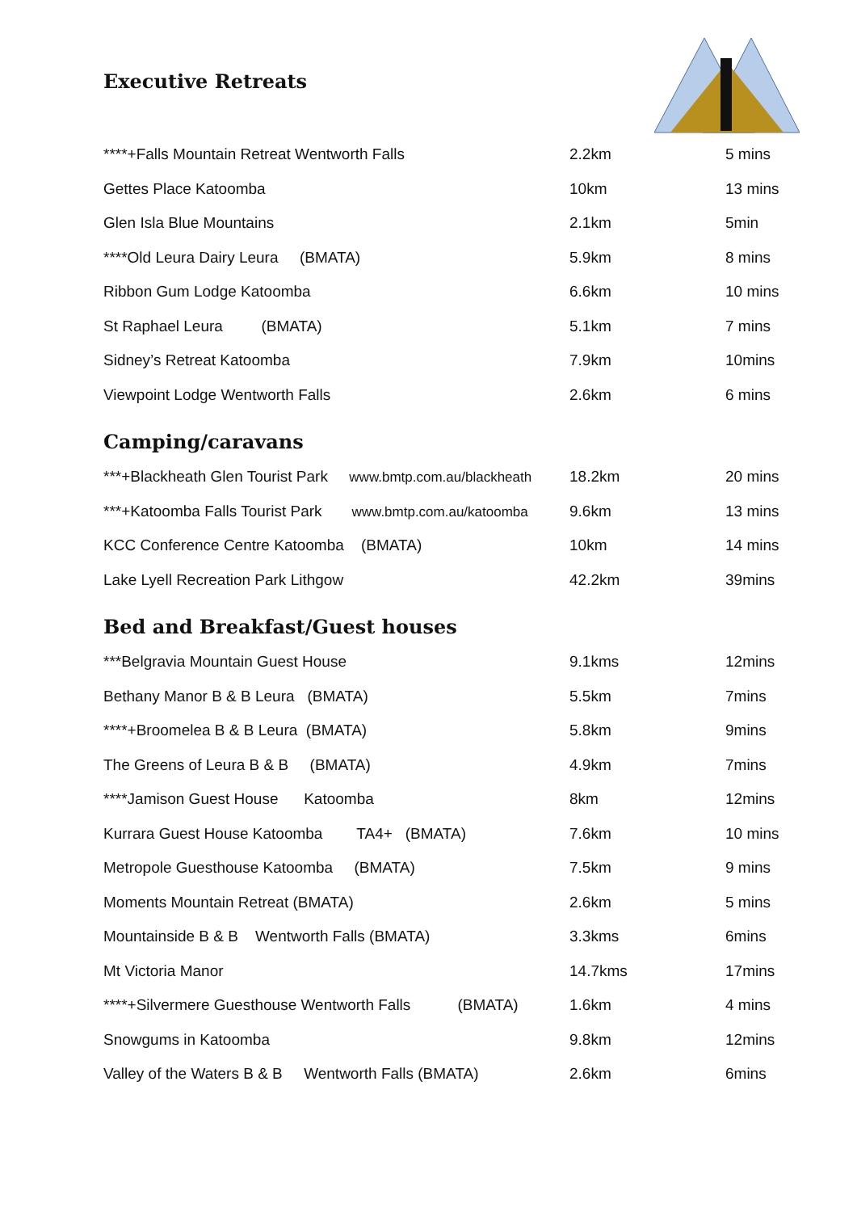Executive Retreats
| ****+Falls Mountain Retreat Wentworth Falls | 2.2km | 5 mins |
| Gettes Place Katoomba | 10km | 13 mins |
| Glen Isla Blue Mountains | 2.1km | 5min |
| ****Old Leura Dairy Leura (BMATA) | 5.9km | 8 mins |
| Ribbon Gum Lodge Katoomba | 6.6km | 10 mins |
| St Raphael Leura (BMATA) | 5.1km | 7 mins |
| Sidney’s Retreat Katoomba | 7.9km | 10mins |
| Viewpoint Lodge Wentworth Falls | 2.6km | 6 mins |
Camping/caravans
| ***+Blackheath Glen Tourist Park www.bmtp.com.au/blackheath | 18.2km | 20 mins |
| ***+Katoomba Falls Tourist Park www.bmtp.com.au/katoomba | 9.6km | 13 mins |
| KCC Conference Centre Katoomba (BMATA) | 10km | 14 mins |
| Lake Lyell Recreation Park Lithgow | 42.2km | 39mins |
Bed and Breakfast/Guest houses
| ***Belgravia Mountain Guest House | 9.1kms | 12mins |
| Bethany Manor B & B Leura (BMATA) | 5.5km | 7mins |
| ****+Broomelea B & B Leura (BMATA) | 5.8km | 9mins |
| The Greens of Leura B & B (BMATA) | 4.9km | 7mins |
| ****Jamison Guest House Katoomba | 8km | 12mins |
| Kurrara Guest House Katoomba TA4+ (BMATA) | 7.6km | 10 mins |
| Metropole Guesthouse Katoomba (BMATA) | 7.5km | 9 mins |
| Moments Mountain Retreat (BMATA) | 2.6km | 5 mins |
| Mountainside B & B Wentworth Falls (BMATA) | 3.3kms | 6mins |
| Mt Victoria Manor | 14.7kms | 17mins |
| ****+Silvermere Guesthouse Wentworth Falls (BMATA) | 1.6km | 4 mins |
| Snowgums in Katoomba | 9.8km | 12mins |
| Valley of the Waters B & B Wentworth Falls (BMATA) | 2.6km | 6mins |